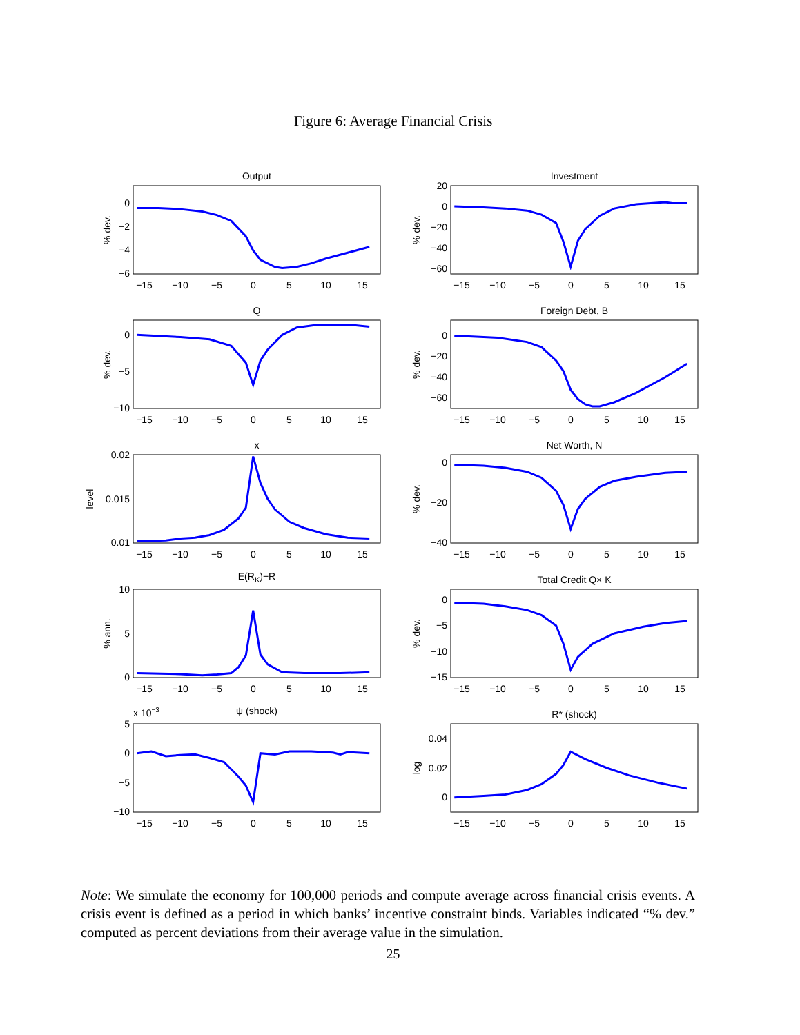Figure 6: Average Financial Crisis
Output
0
−2
−4
−6
% dev.
−15
−10
−5
0
5
10
15
Investment
20
0
−20
−40
−60
% dev.
−15
−10
−5
0
5
10
15
Q
0
−5
−10
% dev.
−15
−10
−5
0
5
10
15
Foreign Debt, B
0
−20
−40
−60
% dev.
−15
−10
−5
0
5
10
15
x
0.02
0.015
0.01
level
−15
−10
−5
0
5
10
15
Net Worth, N
0
−20
−40
% dev.
−15
−10
−5
0
5
10
15
E(RK)−R
10
5
0
% ann.
−15
−10
−5
0
5
10
15
Total Credit Q× K
0
−5
−10
−15
% dev.
−15
−10
−5
0
5
10
15
x 10−3
ψ (shock)
5
0
−5
−10
−15
−10
−5
0
5
10
15
R* (shock)
0.04
0.02
0
log
−15
−10
−5
0
5
10
15
Note: We simulate the economy for 100,000 periods and compute average across financial crisis events. A crisis event is defined as a period in which banks’ incentive constraint binds. Variables indicated “% dev.” computed as percent deviations from their average value in the simulation.
25